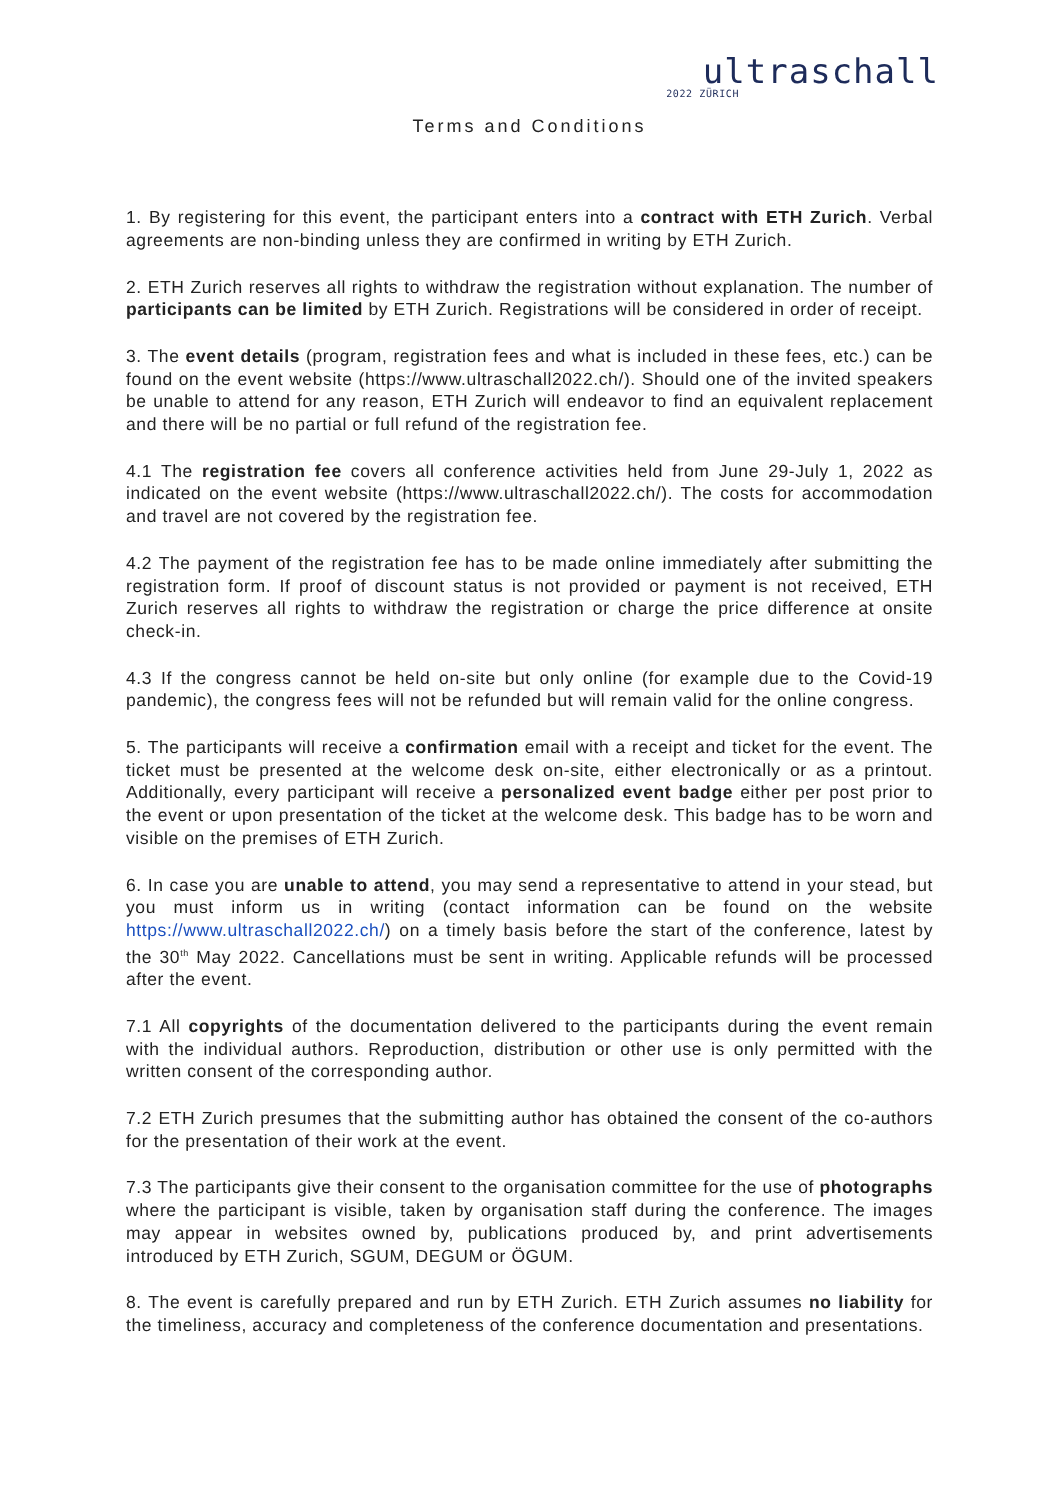ultraschall
2022 ZÜRICH
Terms and Conditions
1. By registering for this event, the participant enters into a contract with ETH Zurich. Verbal agreements are non-binding unless they are confirmed in writing by ETH Zurich.
2. ETH Zurich reserves all rights to withdraw the registration without explanation. The number of participants can be limited by ETH Zurich. Registrations will be considered in order of receipt.
3. The event details (program, registration fees and what is included in these fees, etc.) can be found on the event website (https://www.ultraschall2022.ch/). Should one of the invited speakers be unable to attend for any reason, ETH Zurich will endeavor to find an equivalent replacement and there will be no partial or full refund of the registration fee.
4.1 The registration fee covers all conference activities held from June 29-July 1, 2022 as indicated on the event website (https://www.ultraschall2022.ch/). The costs for accommodation and travel are not covered by the registration fee.
4.2 The payment of the registration fee has to be made online immediately after submitting the registration form. If proof of discount status is not provided or payment is not received, ETH Zurich reserves all rights to withdraw the registration or charge the price difference at onsite check-in.
4.3 If the congress cannot be held on-site but only online (for example due to the Covid-19 pandemic), the congress fees will not be refunded but will remain valid for the online congress.
5. The participants will receive a confirmation email with a receipt and ticket for the event. The ticket must be presented at the welcome desk on-site, either electronically or as a printout. Additionally, every participant will receive a personalized event badge either per post prior to the event or upon presentation of the ticket at the welcome desk. This badge has to be worn and visible on the premises of ETH Zurich.
6. In case you are unable to attend, you may send a representative to attend in your stead, but you must inform us in writing (contact information can be found on the website https://www.ultraschall2022.ch/) on a timely basis before the start of the conference, latest by the 30<sup>th</sup> May 2022. Cancellations must be sent in writing. Applicable refunds will be processed after the event.
7.1 All copyrights of the documentation delivered to the participants during the event remain with the individual authors. Reproduction, distribution or other use is only permitted with the written consent of the corresponding author.
7.2 ETH Zurich presumes that the submitting author has obtained the consent of the co-authors for the presentation of their work at the event.
7.3 The participants give their consent to the organisation committee for the use of photographs where the participant is visible, taken by organisation staff during the conference. The images may appear in websites owned by, publications produced by, and print advertisements introduced by ETH Zurich, SGUM, DEGUM or ÖGUM.
8. The event is carefully prepared and run by ETH Zurich. ETH Zurich assumes no liability for the timeliness, accuracy and completeness of the conference documentation and presentations.